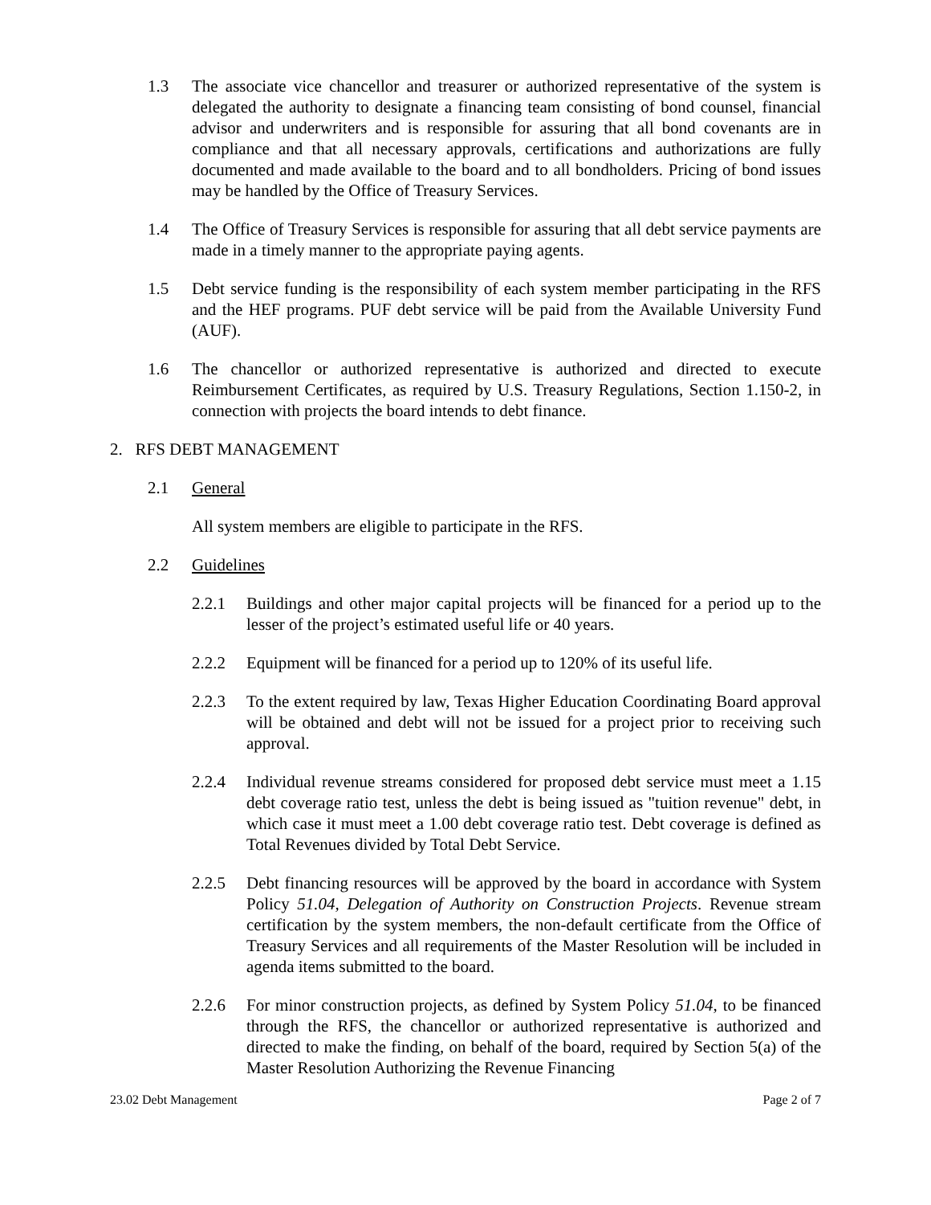1.3 The associate vice chancellor and treasurer or authorized representative of the system is delegated the authority to designate a financing team consisting of bond counsel, financial advisor and underwriters and is responsible for assuring that all bond covenants are in compliance and that all necessary approvals, certifications and authorizations are fully documented and made available to the board and to all bondholders. Pricing of bond issues may be handled by the Office of Treasury Services.
1.4 The Office of Treasury Services is responsible for assuring that all debt service payments are made in a timely manner to the appropriate paying agents.
1.5 Debt service funding is the responsibility of each system member participating in the RFS and the HEF programs. PUF debt service will be paid from the Available University Fund (AUF).
1.6 The chancellor or authorized representative is authorized and directed to execute Reimbursement Certificates, as required by U.S. Treasury Regulations, Section 1.150-2, in connection with projects the board intends to debt finance.
2. RFS DEBT MANAGEMENT
2.1 General
All system members are eligible to participate in the RFS.
2.2 Guidelines
2.2.1 Buildings and other major capital projects will be financed for a period up to the lesser of the project’s estimated useful life or 40 years.
2.2.2 Equipment will be financed for a period up to 120% of its useful life.
2.2.3 To the extent required by law, Texas Higher Education Coordinating Board approval will be obtained and debt will not be issued for a project prior to receiving such approval.
2.2.4 Individual revenue streams considered for proposed debt service must meet a 1.15 debt coverage ratio test, unless the debt is being issued as "tuition revenue" debt, in which case it must meet a 1.00 debt coverage ratio test. Debt coverage is defined as Total Revenues divided by Total Debt Service.
2.2.5 Debt financing resources will be approved by the board in accordance with System Policy 51.04, Delegation of Authority on Construction Projects. Revenue stream certification by the system members, the non-default certificate from the Office of Treasury Services and all requirements of the Master Resolution will be included in agenda items submitted to the board.
2.2.6 For minor construction projects, as defined by System Policy 51.04, to be financed through the RFS, the chancellor or authorized representative is authorized and directed to make the finding, on behalf of the board, required by Section 5(a) of the Master Resolution Authorizing the Revenue Financing
23.02 Debt Management Page 2 of 7